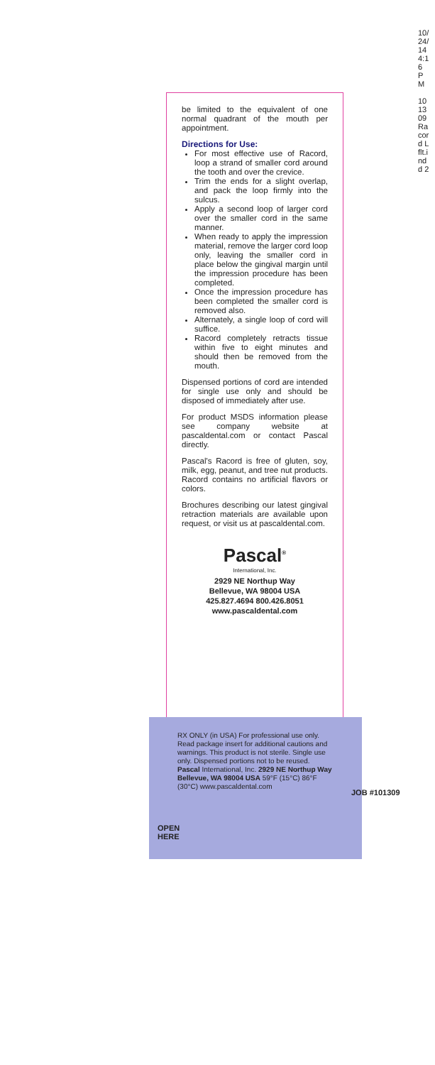be limited to the equivalent of one normal quadrant of the mouth per appointment.
Directions for Use:
For most effective use of Racord, loop a strand of smaller cord around the tooth and over the crevice.
Trim the ends for a slight overlap, and pack the loop firmly into the sulcus.
Apply a second loop of larger cord over the smaller cord in the same manner.
When ready to apply the impression material, remove the larger cord loop only, leaving the smaller cord in place below the gingival margin until the impression procedure has been completed.
Once the impression procedure has been completed the smaller cord is removed also.
Alternately, a single loop of cord will suffice.
Racord completely retracts tissue within five to eight minutes and should then be removed from the mouth.
Dispensed portions of cord are intended for single use only and should be disposed of immediately after use.
For product MSDS information please see company website at pascaldental.com or contact Pascal directly.
Pascal's Racord is free of gluten, soy, milk, egg, peanut, and tree nut products. Racord contains no artificial flavors or colors.
Brochures describing our latest gingival retraction materials are available upon request, or visit us at pascaldental.com.
Pascal<sup>®</sup>
International, Inc.
2929 NE Northup Way
Bellevue, WA 98004 USA
425.827.4694 800.426.8051
www.pascaldental.com
RX ONLY (in USA) For professional use only. Read package insert for additional cautions and warnings. This product is not sterile. Single use only. Dispensed portions not to be reused.
Pascal International, Inc. 2929 NE Northup Way Bellevue, WA 98004 USA 59°F (15°C) 86°F (30°C) www.pascaldental.com
OPEN
HERE
JOB #101309
10/24/14 4:16 PM
101309 Racord Lflt.indd 2